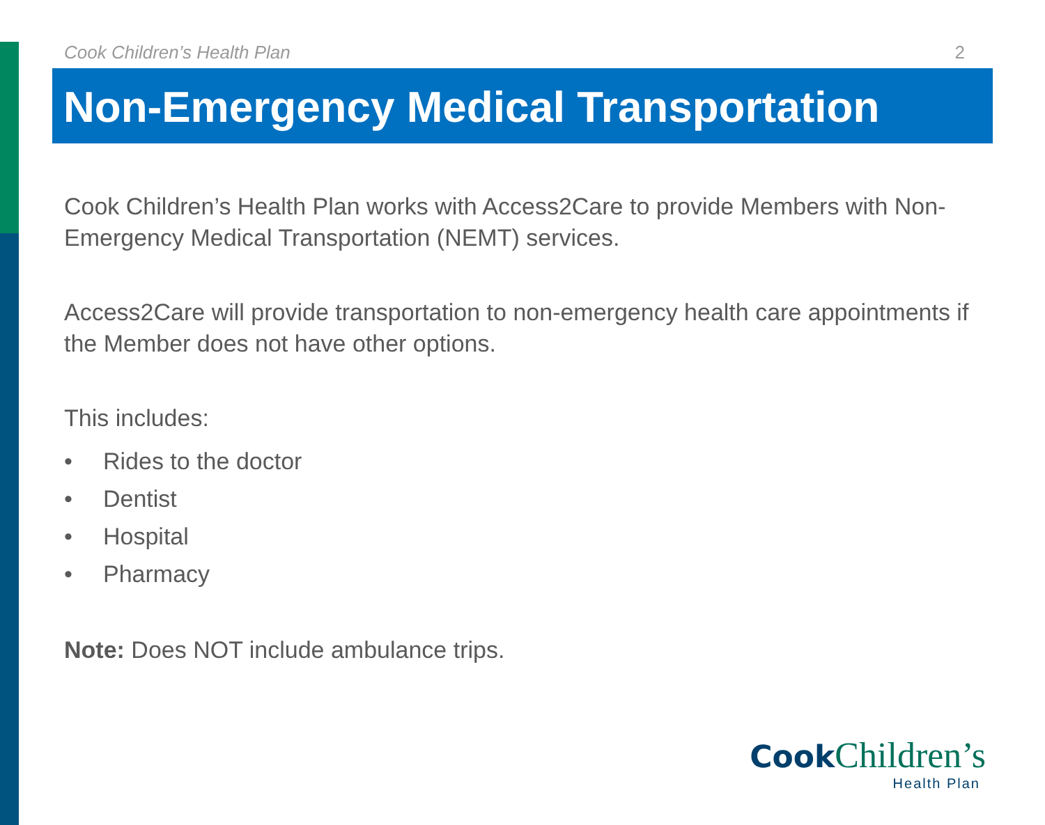Cook Children’s Health Plan 2
Non-Emergency Medical Transportation
Cook Children’s Health Plan works with Access2Care to provide Members with Non-Emergency Medical Transportation (NEMT) services.
Access2Care will provide transportation to non-emergency health care appointments if the Member does not have other options.
This includes:
• Rides to the doctor
• Dentist
• Hospital
• Pharmacy
Note: Does NOT include ambulance trips.
Cook Children’s
Health Plan